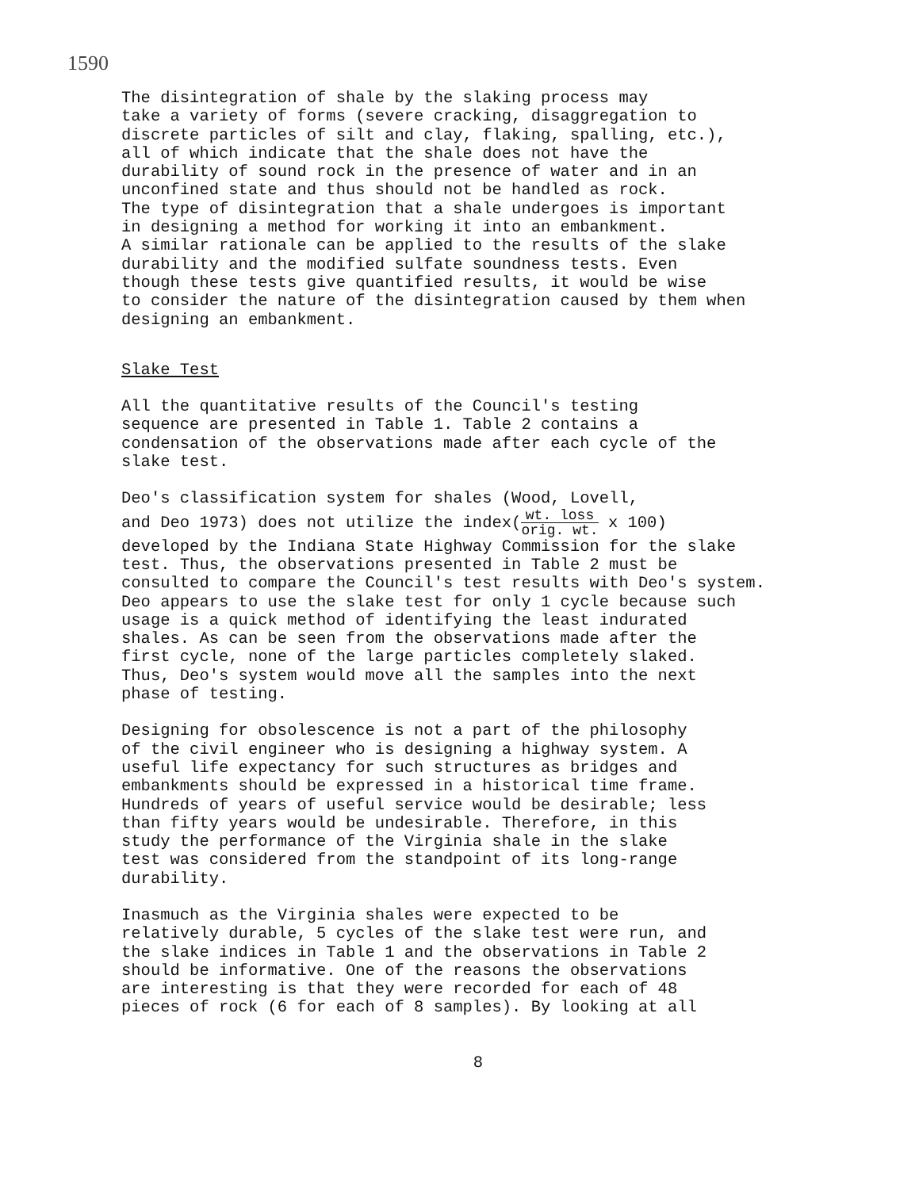1590
The disintegration of shale by the slaking process may take a variety of forms (severe cracking, disaggregation to discrete particles of silt and clay, flaking, spalling, etc.), all of which indicate that the shale does not have the durability of sound rock in the presence of water and in an unconfined state and thus should not be handled as rock. The type of disintegration that a shale undergoes is important in designing a method for working it into an embankment. A similar rationale can be applied to the results of the slake durability and the modified sulfate soundness tests. Even though these tests give quantified results, it would be wise to consider the nature of the disintegration caused by them when designing an embankment.
Slake Test
All the quantitative results of the Council's testing sequence are presented in Table 1. Table 2 contains a condensation of the observations made after each cycle of the slake test.
Deo's classification system for shales (Wood, Lovell, and Deo 1973) does not utilize the index(wt. loss orig. wt. x 100) developed by the Indiana State Highway Commission for the slake test. Thus, the observations presented in Table 2 must be consulted to compare the Council's test results with Deo's system. Deo appears to use the slake test for only 1 cycle because such usage is a quick method of identifying the least indurated shales. As can be seen from the observations made after the first cycle, none of the large particles completely slaked. Thus, Deo's system would move all the samples into the next phase of testing.
Designing for obsolescence is not a part of the philosophy of the civil engineer who is designing a highway system. A useful life expectancy for such structures as bridges and embankments should be expressed in a historical time frame. Hundreds of years of useful service would be desirable; less than fifty years would be undesirable. Therefore, in this study the performance of the Virginia shale in the slake test was considered from the standpoint of its long-range durability.
Inasmuch as the Virginia shales were expected to be relatively durable, 5 cycles of the slake test were run, and the slake indices in Table 1 and the observations in Table 2 should be informative. One of the reasons the observations are interesting is that they were recorded for each of 48 pieces of rock (6 for each of 8 samples). By looking at all
8